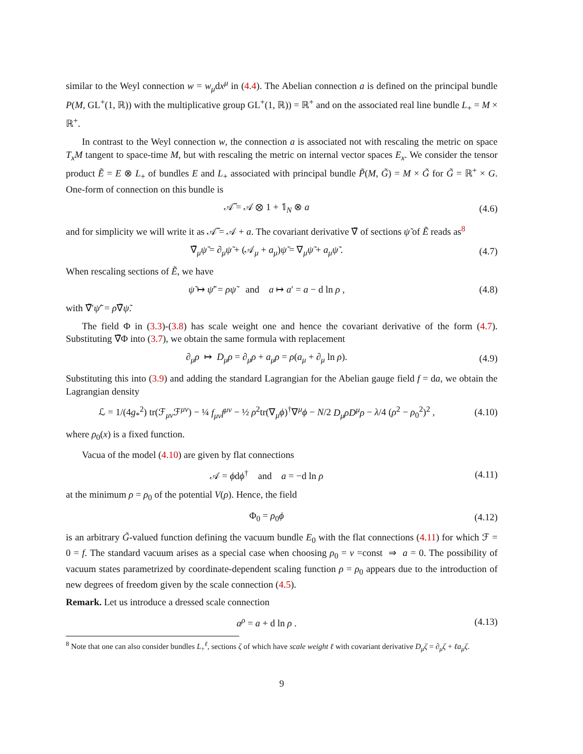similar to the Weyl connection w = w<sub>μ</sub>dx<sup>μ</sup> in (4.4). The Abelian connection a is defined on the principal bundle P(M, GL<sup>+</sup>(1, ℝ)) with the multiplicative group GL<sup>+</sup>(1, ℝ)) = ℝ<sup>+</sup> and on the associated real line bundle L<sub>+</sub> = M × ℝ<sup>+</sup>.
In contrast to the Weyl connection w, the connection a is associated not with rescaling the metric on space T<sub>x</sub>M tangent to space-time M, but with rescaling the metric on internal vector spaces E<sub>x</sub>. We consider the tensor product Ẽ = E ⊗ L<sub>+</sub> of bundles E and L<sub>+</sub> associated with principal bundle P̃(M, G̃) = M × G̃ for G̃ = ℝ<sup>+</sup> × G. One-form of connection on this bundle is
𝒜̃ = 𝒜 ⊗ 1 + 𝟙<sub>N</sub> ⊗ a (4.6)
and for simplicity we will write it as 𝒜̃ = 𝒜 + a. The covariant derivative ∇̃ of sections ψ̃ of Ẽ reads as<sup>8</sup>
∇̃<sub>μ</sub>ψ̃ = ∂<sub>μ</sub>ψ̃ + (𝒜<sub>μ</sub> + a<sub>μ</sub>)ψ̃ = ∇<sub>μ</sub>ψ̃ + a<sub>μ</sub>ψ̃ .
(4.7)
When rescaling sections of Ẽ, we have
ψ̃ ↦ ψ̃′ = ρψ̃ and a ↦ a′ = a − d ln ρ ,
(4.8)
with ∇̃′ψ̃′ = ρ∇̃ψ̃.
The field Φ in (3.3)-(3.8) has scale weight one and hence the covariant derivative of the form (4.7). Substituting ∇̃Φ into (3.7), we obtain the same formula with replacement
∂<sub>μ</sub>ρ ↦ D<sub>μ</sub>ρ = ∂<sub>μ</sub>ρ + a<sub>μ</sub>ρ = ρ(a<sub>μ</sub> + ∂<sub>μ</sub> ln ρ).
(4.9)
Substituting this into (3.9) and adding the standard Lagrangian for the Abelian gauge field f = da, we obtain the Lagrangian density
ℒ = 1/(4g<sub>*</sub><sup>2</sup>) tr(ℱ<sub>μν</sub>ℱ<sup>μν</sup>) − ¼ f<sub>μν</sub>f<sup>μν</sup> − ½ ρ<sup>2</sup>tr(∇<sub>μ</sub>ϕ)<sup>†</sup>∇<sup>μ</sup>ϕ − N/2 D<sub>μ</sub>ρD<sup>μ</sup>ρ − λ/4 (ρ<sup>2</sup> − ρ<sub>0</sub><sup>2</sup>)<sup>2</sup> ,
(4.10)
where ρ<sub>0</sub>(x) is a fixed function.
Vacua of the model (4.10) are given by flat connections
𝒜 = ϕdϕ<sup>†</sup> and a = −d ln ρ
(4.11)
at the minimum ρ = ρ<sub>0</sub> of the potential V(ρ). Hence, the field
Φ<sub>0</sub> = ρ<sub>0</sub>ϕ
(4.12)
is an arbitrary G̃-valued function defining the vacuum bundle E<sub>0</sub> with the flat connections (4.11) for which ℱ = 0 = f. The standard vacuum arises as a special case when choosing ρ<sub>0</sub> = v =const ⇒ a = 0. The possibility of vacuum states parametrized by coordinate-dependent scaling function ρ = ρ<sub>0</sub> appears due to the introduction of new degrees of freedom given by the scale connection (4.5).
Remark. Let us introduce a dressed scale connection
a<sup>ρ</sup> = a + d ln ρ .
(4.13)
<sup>8</sup> Note that one can also consider bundles L<sub>+</sub><sup>ℓ</sup>, sections ζ of which have scale weight ℓ with covariant derivative D<sub>μ</sub>ζ = ∂<sub>μ</sub>ζ + ℓa<sub>μ</sub>ζ.
9